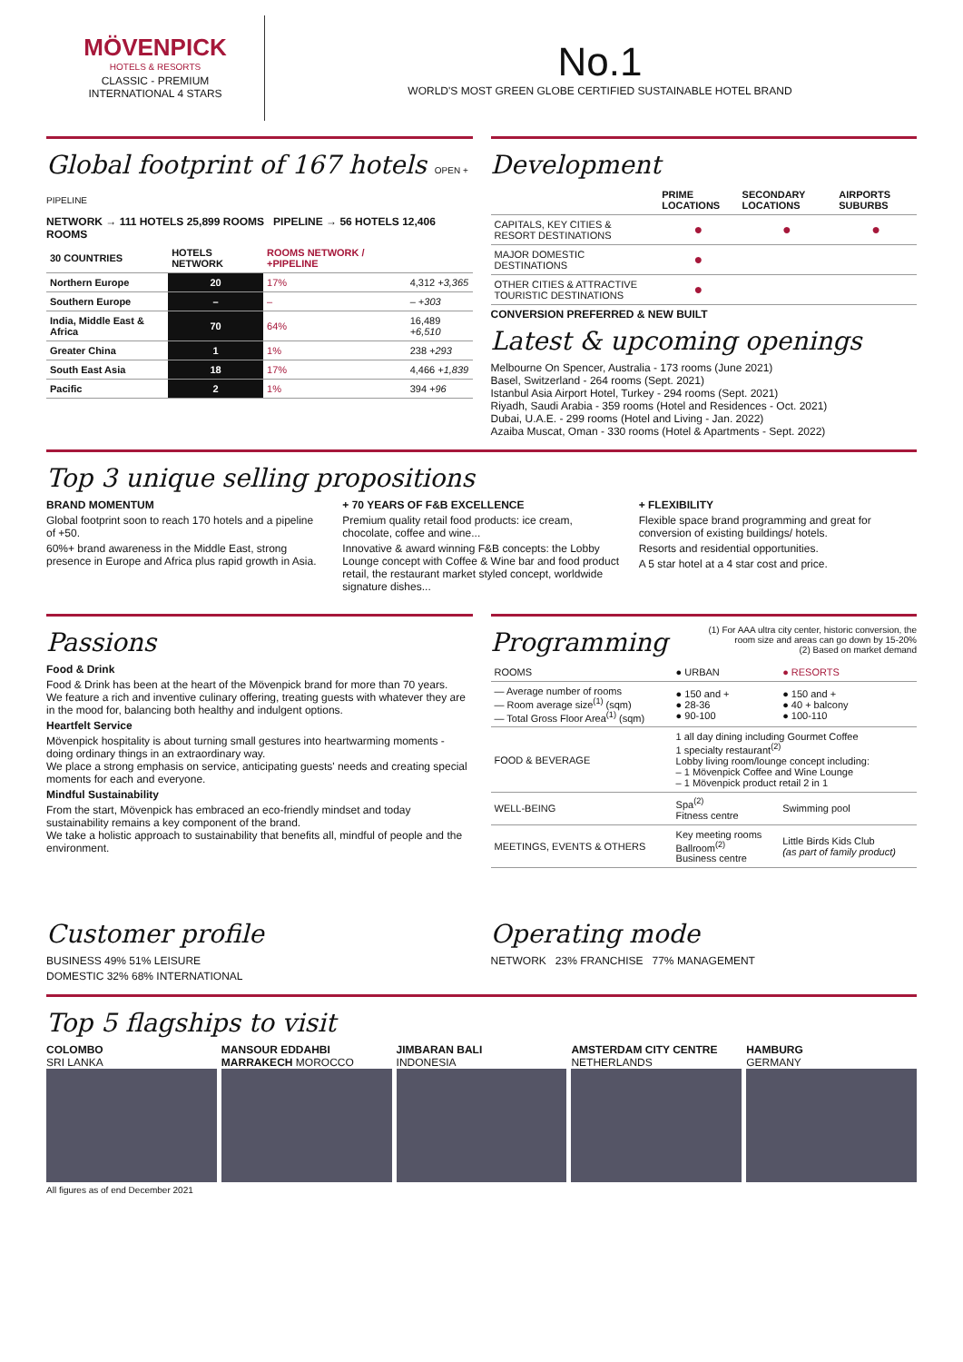MÖVENPICK
HOTELS & RESORTS
CLASSIC - PREMIUM
INTERNATIONAL 4 STARS
No.1
WORLD'S MOST GREEN GLOBE CERTIFIED SUSTAINABLE HOTEL BRAND
Global footprint of 167 hotels OPEN + PIPELINE
NETWORK → 111 HOTELS 25,899 ROOMS PIPELINE → 56 HOTELS 12,406 ROOMS
| 30 COUNTRIES | HOTELS NETWORK | ROOMS NETWORK / +PIPELINE | |
| --- | --- | --- | --- |
| Northern Europe | 20 | 17% | 4,312 +3,365 |
| Southern Europe | – | – | – +303 |
| India, Middle East & Africa | 70 | 64% | 16,489 +6,510 |
| Greater China | 1 | 1% | 238 +293 |
| South East Asia | 18 | 17% | 4,466 +1,839 |
| Pacific | 2 | 1% | 394 +96 |
Development
| | PRIME LOCATIONS | SECONDARY LOCATIONS | AIRPORTS SUBURBS |
| --- | --- | --- | --- |
| CAPITALS, KEY CITIES & RESORT DESTINATIONS | ● | ● | ● |
| MAJOR DOMESTIC DESTINATIONS | ● | | |
| OTHER CITIES & ATTRACTIVE TOURISTIC DESTINATIONS | ● | | |
CONVERSION PREFERRED & NEW BUILT
Latest & upcoming openings
Melbourne On Spencer, Australia - 173 rooms (June 2021)
Basel, Switzerland - 264 rooms (Sept. 2021)
Istanbul Asia Airport Hotel, Turkey - 294 rooms (Sept. 2021)
Riyadh, Saudi Arabia - 359 rooms (Hotel and Residences - Oct. 2021)
Dubai, U.A.E. - 299 rooms (Hotel and Living - Jan. 2022)
Azaiba Muscat, Oman - 330 rooms (Hotel & Apartments - Sept. 2022)
Top 3 unique selling propositions
BRAND MOMENTUM
Global footprint soon to reach 170 hotels and a pipeline of +50.
60%+ brand awareness in the Middle East, strong presence in Europe and Africa plus rapid growth in Asia.
+ 70 YEARS OF F&B EXCELLENCE
Premium quality retail food products: ice cream, chocolate, coffee and wine...
Innovative & award winning F&B concepts: the Lobby Lounge concept with Coffee & Wine bar and food product retail, the restaurant market styled concept, worldwide signature dishes...
+ FLEXIBILITY
Flexible space brand programming and great for conversion of existing buildings/ hotels.
Resorts and residential opportunities.
A 5 star hotel at a 4 star cost and price.
Passions
Food & Drink
Food & Drink has been at the heart of the Mövenpick brand for more than 70 years.
We feature a rich and inventive culinary offering, treating guests with whatever they are in the mood for, balancing both healthy and indulgent options.
Heartfelt Service
Mövenpick hospitality is about turning small gestures into heartwarming moments - doing ordinary things in an extraordinary way.
We place a strong emphasis on service, anticipating guests' needs and creating special moments for each and everyone.
Mindful Sustainability
From the start, Mövenpick has embraced an eco-friendly mindset and today sustainability remains a key component of the brand.
We take a holistic approach to sustainability that benefits all, mindful of people and the environment.
Programming
(1) For AAA ultra city center, historic conversion, the room size and areas can go down by 15-20%
(2) Based on market demand
| ROOMS | ● URBAN | ● RESORTS |
| — Average number of rooms — Room average size<sup>(1)</sup> (sqm) — Total Gross Floor Area<sup>(1)</sup> (sqm) | ● 150 and + ● 28-36 ● 90-100 | ● 150 and + ● 40 + balcony ● 100-110 |
| FOOD & BEVERAGE | 1 all day dining including Gourmet Coffee 1 specialty restaurant<sup>(2)</sup> Lobby living room/lounge concept including: – 1 Mövenpick Coffee and Wine Lounge – 1 Mövenpick product retail 2 in 1 | |
| WELL-BEING | Spa<sup>(2)</sup> Fitness centre | Swimming pool |
| MEETINGS, EVENTS & OTHERS | Key meeting rooms Ballroom<sup>(2)</sup> Business centre | Little Birds Kids Club (as part of family product) |
Customer profile
BUSINESS 49% 51% LEISURE
DOMESTIC 32% 68% INTERNATIONAL
Operating mode
NETWORK 23% FRANCHISE 77% MANAGEMENT
Top 5 flagships to visit
COLOMBO
SRI LANKA
MANSOUR EDDAHBI MARRAKECH MOROCCO
JIMBARAN BALI
INDONESIA
AMSTERDAM CITY CENTRE
NETHERLANDS
HAMBURG
GERMANY
All figures as of end December 2021